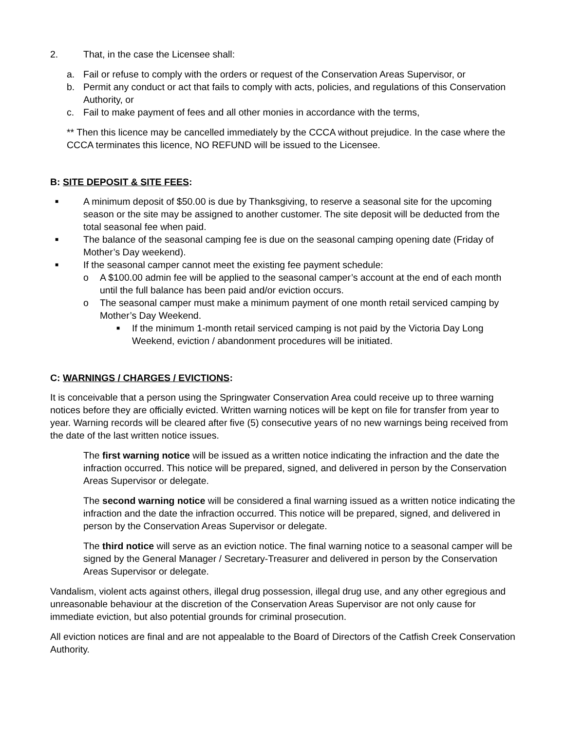2. That, in the case the Licensee shall:
a. Fail or refuse to comply with the orders or request of the Conservation Areas Supervisor, or
b. Permit any conduct or act that fails to comply with acts, policies, and regulations of this Conservation Authority, or
c. Fail to make payment of fees and all other monies in accordance with the terms,
** Then this licence may be cancelled immediately by the CCCA without prejudice. In the case where the CCCA terminates this licence, NO REFUND will be issued to the Licensee.
B: SITE DEPOSIT & SITE FEES:
■ A minimum deposit of $50.00 is due by Thanksgiving, to reserve a seasonal site for the upcoming season or the site may be assigned to another customer. The site deposit will be deducted from the total seasonal fee when paid.
■ The balance of the seasonal camping fee is due on the seasonal camping opening date (Friday of Mother’s Day weekend).
■ If the seasonal camper cannot meet the existing fee payment schedule:
o A $100.00 admin fee will be applied to the seasonal camper’s account at the end of each month until the full balance has been paid and/or eviction occurs.
o The seasonal camper must make a minimum payment of one month retail serviced camping by Mother’s Day Weekend.
■ If the minimum 1-month retail serviced camping is not paid by the Victoria Day Long Weekend, eviction / abandonment procedures will be initiated.
C: WARNINGS / CHARGES / EVICTIONS:
It is conceivable that a person using the Springwater Conservation Area could receive up to three warning notices before they are officially evicted. Written warning notices will be kept on file for transfer from year to year. Warning records will be cleared after five (5) consecutive years of no new warnings being received from the date of the last written notice issues.
The first warning notice will be issued as a written notice indicating the infraction and the date the infraction occurred. This notice will be prepared, signed, and delivered in person by the Conservation Areas Supervisor or delegate.
The second warning notice will be considered a final warning issued as a written notice indicating the infraction and the date the infraction occurred. This notice will be prepared, signed, and delivered in person by the Conservation Areas Supervisor or delegate.
The third notice will serve as an eviction notice. The final warning notice to a seasonal camper will be signed by the General Manager / Secretary-Treasurer and delivered in person by the Conservation Areas Supervisor or delegate.
Vandalism, violent acts against others, illegal drug possession, illegal drug use, and any other egregious and unreasonable behaviour at the discretion of the Conservation Areas Supervisor are not only cause for immediate eviction, but also potential grounds for criminal prosecution.
All eviction notices are final and are not appealable to the Board of Directors of the Catfish Creek Conservation Authority.